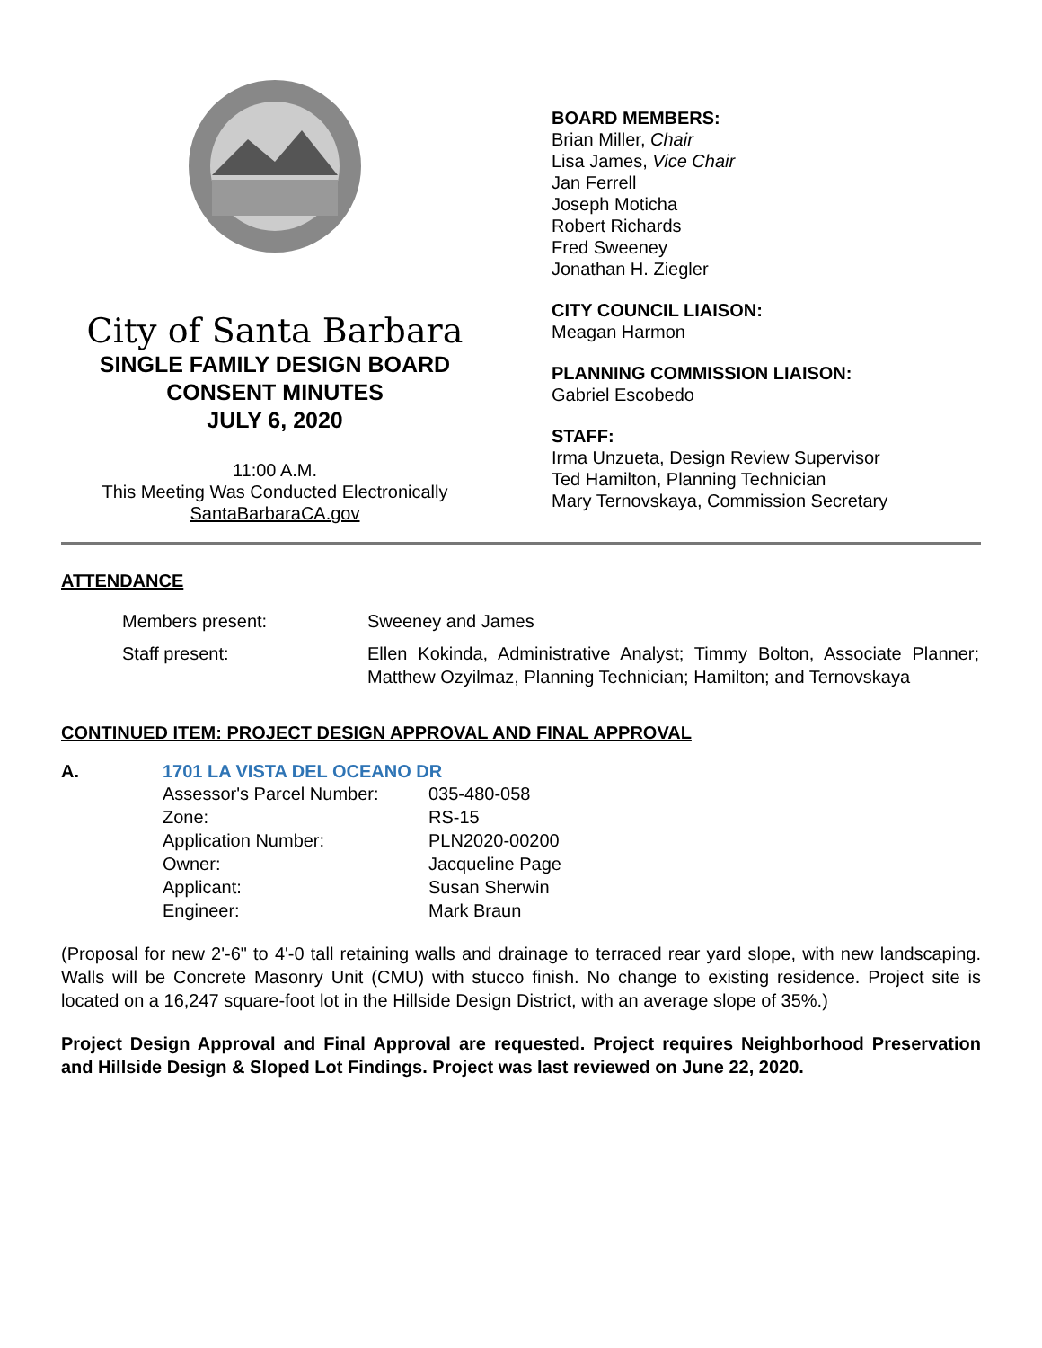City of Santa Barbara
SINGLE FAMILY DESIGN BOARD
CONSENT MINUTES
JULY 6, 2020
11:00 A.M.
This Meeting Was Conducted Electronically
SantaBarbaraCA.gov
BOARD MEMBERS:
Brian Miller, Chair
Lisa James, Vice Chair
Jan Ferrell
Joseph Moticha
Robert Richards
Fred Sweeney
Jonathan H. Ziegler
CITY COUNCIL LIAISON:
Meagan Harmon
PLANNING COMMISSION LIAISON:
Gabriel Escobedo
STAFF:
Irma Unzueta, Design Review Supervisor
Ted Hamilton, Planning Technician
Mary Ternovskaya, Commission Secretary
ATTENDANCE
| Members present: | Sweeney and James |
| Staff present: | Ellen Kokinda, Administrative Analyst; Timmy Bolton, Associate Planner; Matthew Ozyilmaz, Planning Technician; Hamilton; and Ternovskaya |
CONTINUED ITEM: PROJECT DESIGN APPROVAL AND FINAL APPROVAL
A. 1701 LA VISTA DEL OCEANO DR
| Assessor's Parcel Number: | 035-480-058 |
| Zone: | RS-15 |
| Application Number: | PLN2020-00200 |
| Owner: | Jacqueline Page |
| Applicant: | Susan Sherwin |
| Engineer: | Mark Braun |
(Proposal for new 2'-6" to 4'-0 tall retaining walls and drainage to terraced rear yard slope, with new landscaping. Walls will be Concrete Masonry Unit (CMU) with stucco finish. No change to existing residence. Project site is located on a 16,247 square-foot lot in the Hillside Design District, with an average slope of 35%.)
Project Design Approval and Final Approval are requested. Project requires Neighborhood Preservation and Hillside Design & Sloped Lot Findings. Project was last reviewed on June 22, 2020.